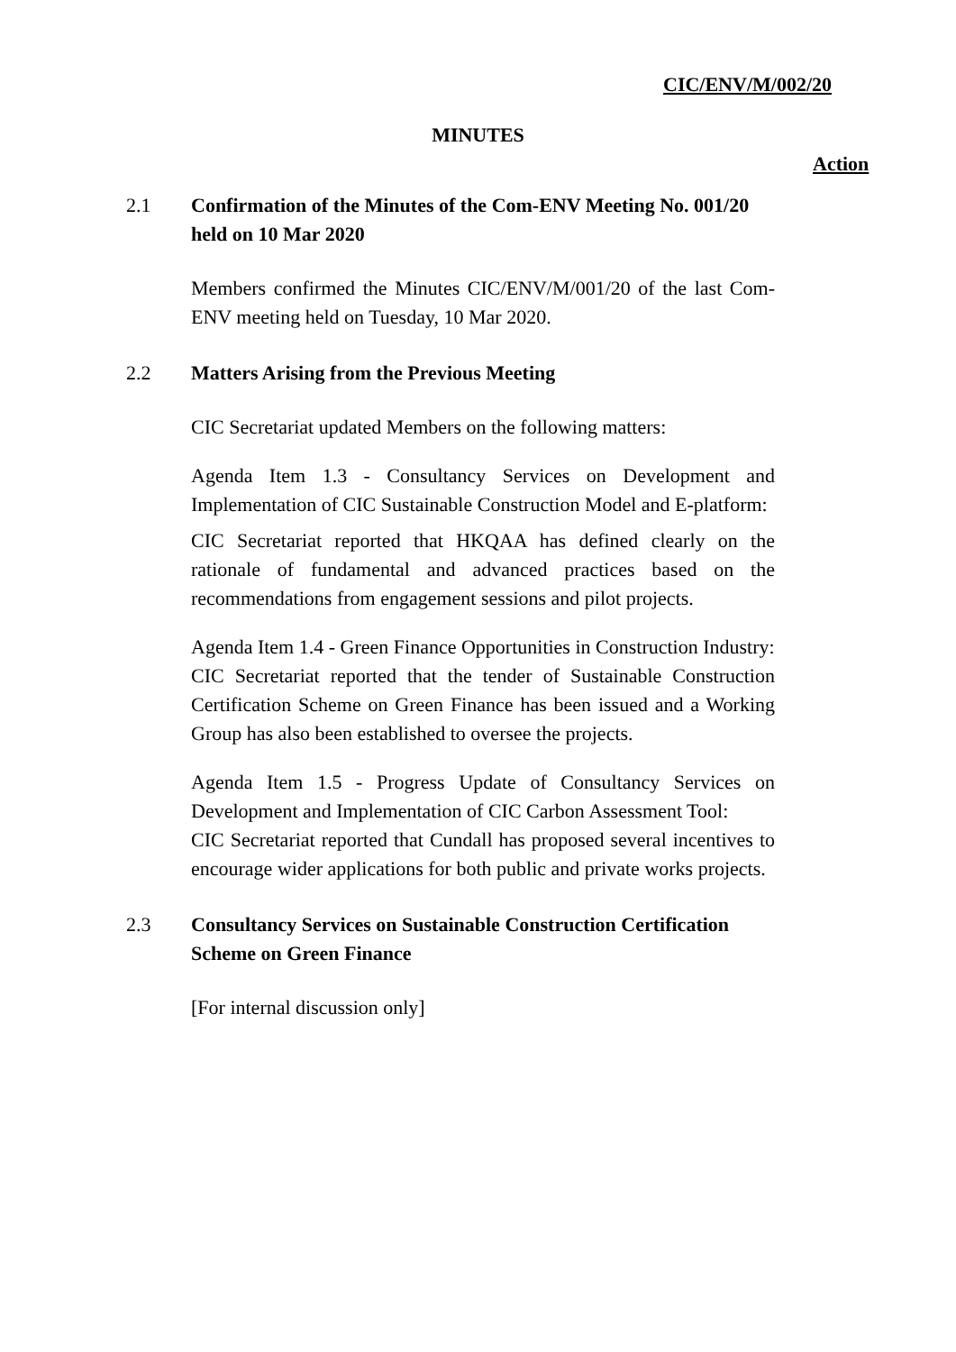CIC/ENV/M/002/20
MINUTES
Action
2.1 Confirmation of the Minutes of the Com-ENV Meeting No. 001/20 held on 10 Mar 2020
Members confirmed the Minutes CIC/ENV/M/001/20 of the last Com-ENV meeting held on Tuesday, 10 Mar 2020.
2.2 Matters Arising from the Previous Meeting
CIC Secretariat updated Members on the following matters:
Agenda Item 1.3 - Consultancy Services on Development and Implementation of CIC Sustainable Construction Model and E-platform:
CIC Secretariat reported that HKQAA has defined clearly on the rationale of fundamental and advanced practices based on the recommendations from engagement sessions and pilot projects.
Agenda Item 1.4 - Green Finance Opportunities in Construction Industry:
CIC Secretariat reported that the tender of Sustainable Construction Certification Scheme on Green Finance has been issued and a Working Group has also been established to oversee the projects.
Agenda Item 1.5 - Progress Update of Consultancy Services on Development and Implementation of CIC Carbon Assessment Tool:
CIC Secretariat reported that Cundall has proposed several incentives to encourage wider applications for both public and private works projects.
2.3 Consultancy Services on Sustainable Construction Certification Scheme on Green Finance
[For internal discussion only]